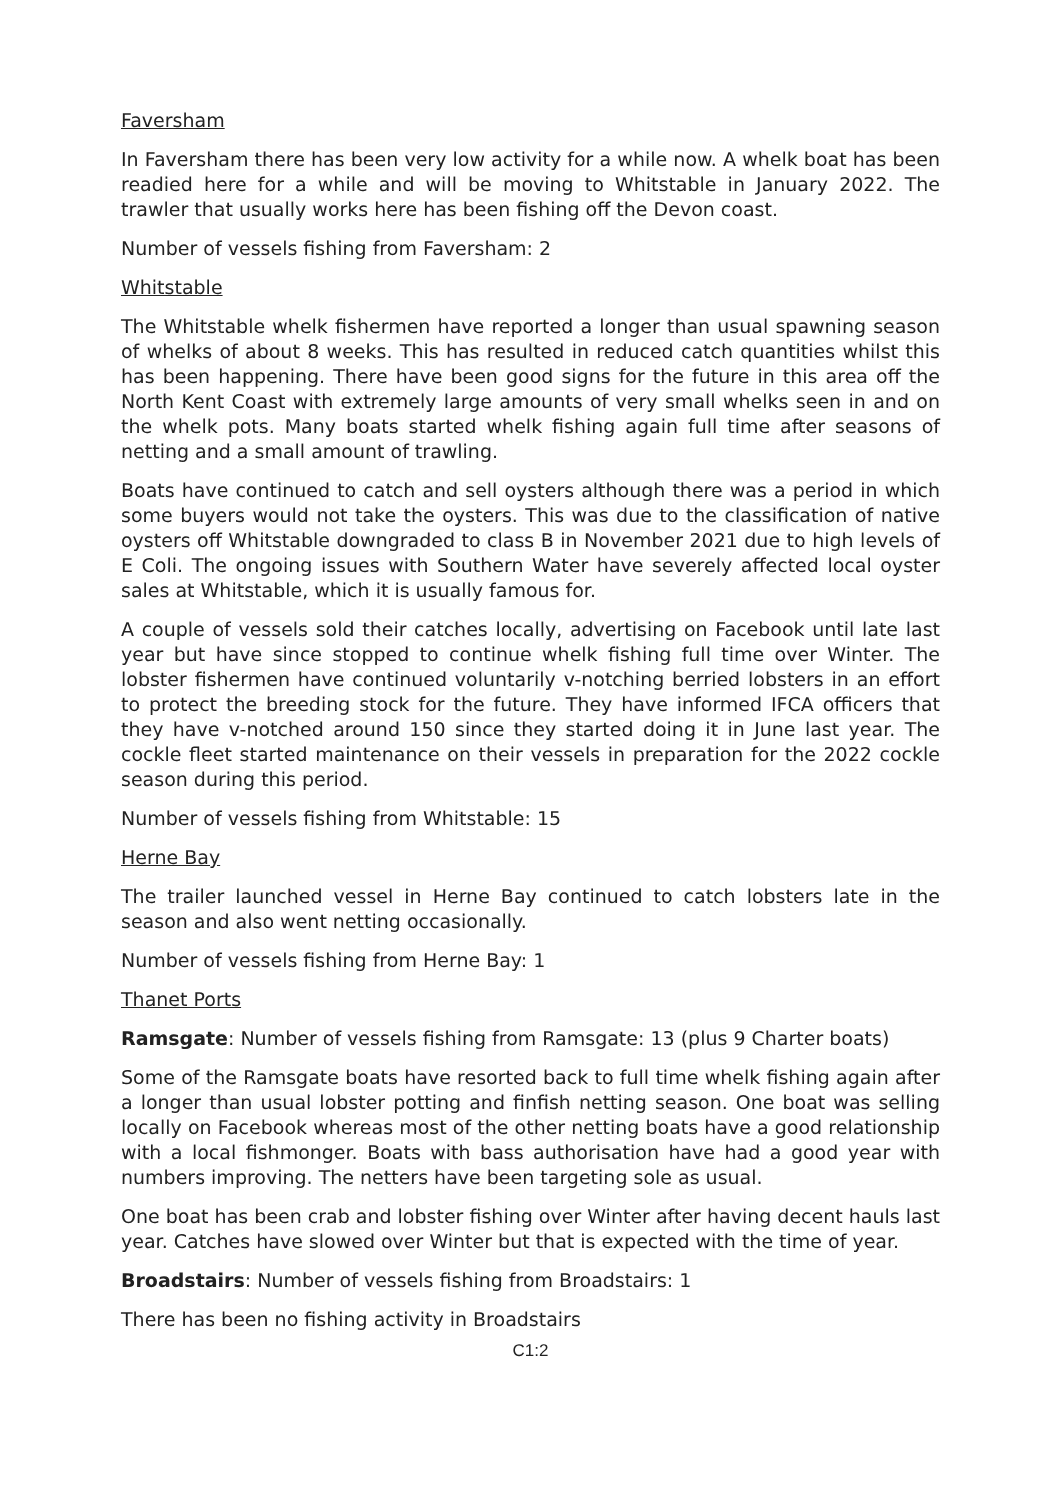Faversham
In Faversham there has been very low activity for a while now. A whelk boat has been readied here for a while and will be moving to Whitstable in January 2022. The trawler that usually works here has been fishing off the Devon coast.
Number of vessels fishing from Faversham: 2
Whitstable
The Whitstable whelk fishermen have reported a longer than usual spawning season of whelks of about 8 weeks. This has resulted in reduced catch quantities whilst this has been happening. There have been good signs for the future in this area off the North Kent Coast with extremely large amounts of very small whelks seen in and on the whelk pots. Many boats started whelk fishing again full time after seasons of netting and a small amount of trawling.
Boats have continued to catch and sell oysters although there was a period in which some buyers would not take the oysters. This was due to the classification of native oysters off Whitstable downgraded to class B in November 2021 due to high levels of E Coli. The ongoing issues with Southern Water have severely affected local oyster sales at Whitstable, which it is usually famous for.
A couple of vessels sold their catches locally, advertising on Facebook until late last year but have since stopped to continue whelk fishing full time over Winter. The lobster fishermen have continued voluntarily v-notching berried lobsters in an effort to protect the breeding stock for the future. They have informed IFCA officers that they have v-notched around 150 since they started doing it in June last year. The cockle fleet started maintenance on their vessels in preparation for the 2022 cockle season during this period.
Number of vessels fishing from Whitstable: 15
Herne Bay
The trailer launched vessel in Herne Bay continued to catch lobsters late in the season and also went netting occasionally.
Number of vessels fishing from Herne Bay: 1
Thanet Ports
Ramsgate: Number of vessels fishing from Ramsgate: 13 (plus 9 Charter boats)
Some of the Ramsgate boats have resorted back to full time whelk fishing again after a longer than usual lobster potting and finfish netting season. One boat was selling locally on Facebook whereas most of the other netting boats have a good relationship with a local fishmonger. Boats with bass authorisation have had a good year with numbers improving. The netters have been targeting sole as usual.
One boat has been crab and lobster fishing over Winter after having decent hauls last year. Catches have slowed over Winter but that is expected with the time of year.
Broadstairs: Number of vessels fishing from Broadstairs: 1
There has been no fishing activity in Broadstairs
C1:2